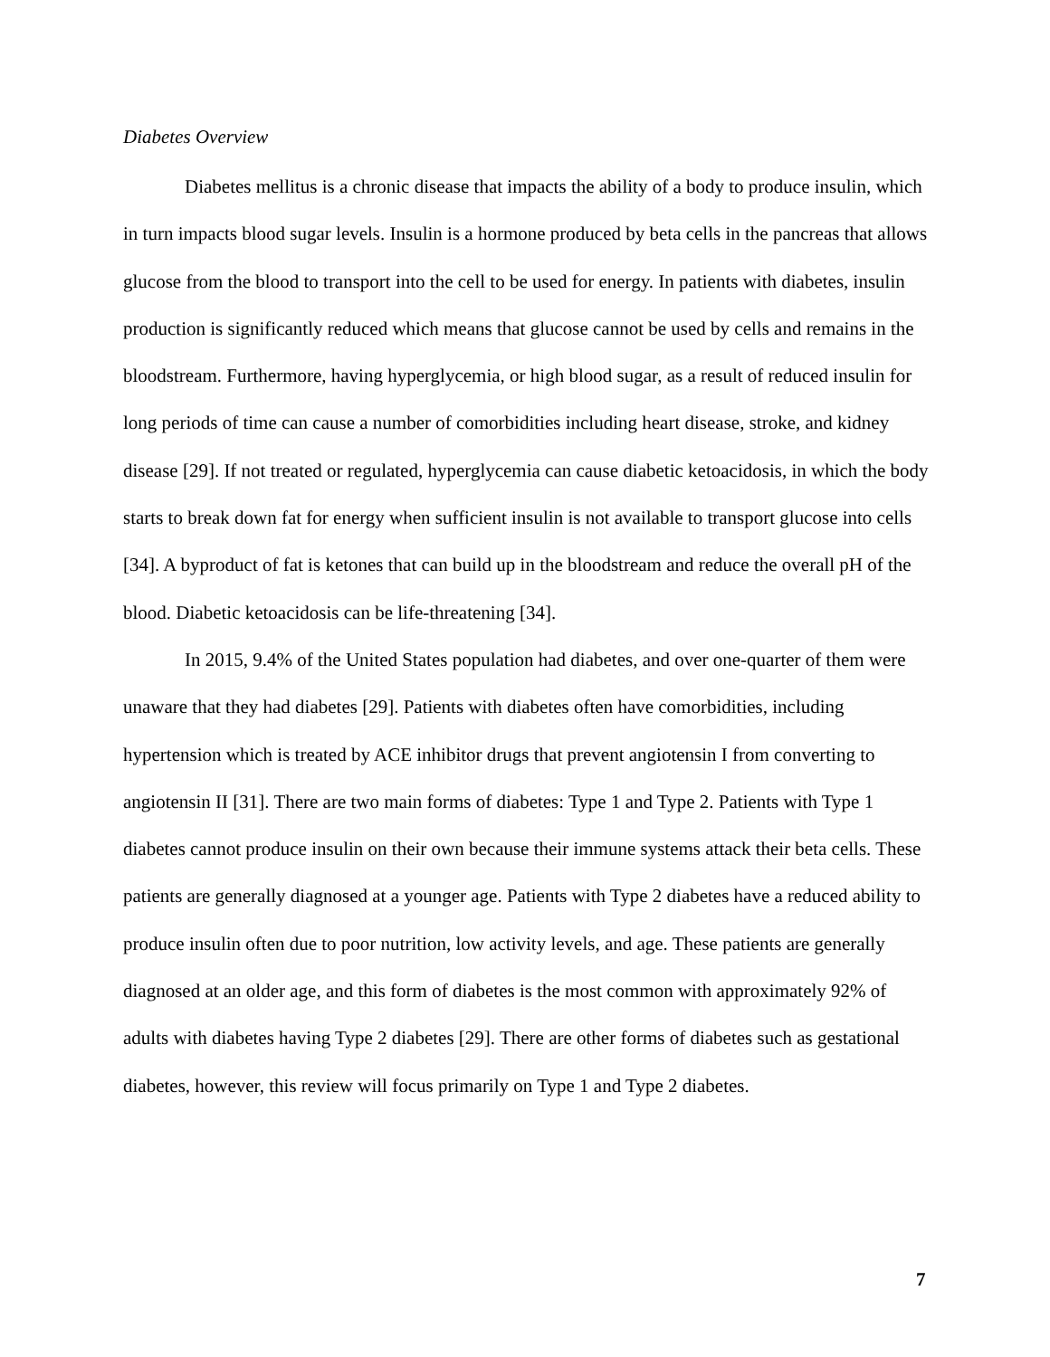Diabetes Overview
Diabetes mellitus is a chronic disease that impacts the ability of a body to produce insulin, which in turn impacts blood sugar levels. Insulin is a hormone produced by beta cells in the pancreas that allows glucose from the blood to transport into the cell to be used for energy. In patients with diabetes, insulin production is significantly reduced which means that glucose cannot be used by cells and remains in the bloodstream. Furthermore, having hyperglycemia, or high blood sugar, as a result of reduced insulin for long periods of time can cause a number of comorbidities including heart disease, stroke, and kidney disease [29]. If not treated or regulated, hyperglycemia can cause diabetic ketoacidosis, in which the body starts to break down fat for energy when sufficient insulin is not available to transport glucose into cells [34]. A byproduct of fat is ketones that can build up in the bloodstream and reduce the overall pH of the blood. Diabetic ketoacidosis can be life-threatening [34].
In 2015, 9.4% of the United States population had diabetes, and over one-quarter of them were unaware that they had diabetes [29]. Patients with diabetes often have comorbidities, including hypertension which is treated by ACE inhibitor drugs that prevent angiotensin I from converting to angiotensin II [31]. There are two main forms of diabetes: Type 1 and Type 2. Patients with Type 1 diabetes cannot produce insulin on their own because their immune systems attack their beta cells. These patients are generally diagnosed at a younger age. Patients with Type 2 diabetes have a reduced ability to produce insulin often due to poor nutrition, low activity levels, and age. These patients are generally diagnosed at an older age, and this form of diabetes is the most common with approximately 92% of adults with diabetes having Type 2 diabetes [29]. There are other forms of diabetes such as gestational diabetes, however, this review will focus primarily on Type 1 and Type 2 diabetes.
7